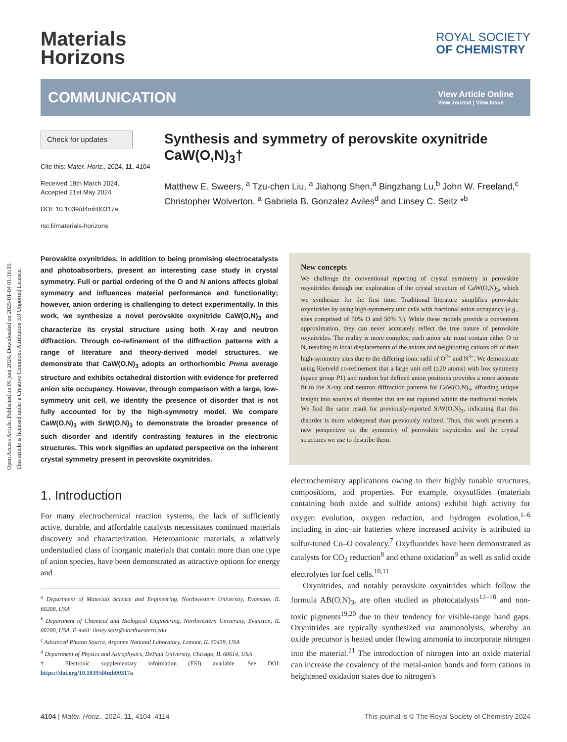Open Access Article. Published on 05 juni 2024. Downloaded on 2025-01-04 01:16:35.
This article is licensed under a Creative Commons Attribution 3.0 Unported Licence.
Materials
Horizons
ROYAL SOCIETY
OF CHEMISTRY
COMMUNICATION
View Article Online
View Journal | View Issue
Check for updates
Cite this: Mater. Horiz., 2024, 11, 4104
Received 19th March 2024,
Accepted 21st May 2024
DOI: 10.1039/d4mh00317a
rsc.li/materials-horizons
Synthesis and symmetry of perovskite oxynitride CaW(O,N)<sub>3</sub>†
Matthew E. Sweers, <sup>a</sup> Tzu-chen Liu, <sup>a</sup> Jiahong Shen,<sup>a</sup> Bingzhang Lu,<sup>b</sup> John W. Freeland,<sup>c</sup> Christopher Wolverton, <sup>a</sup> Gabriela B. Gonzalez Aviles<sup>d</sup> and Linsey C. Seitz *<sup>b</sup>
Perovskite oxynitrides, in addition to being promising electrocatalysts and photoabsorbers, present an interesting case study in crystal symmetry. Full or partial ordering of the O and N anions affects global symmetry and influences material performance and functionality; however, anion ordering is challenging to detect experimentally. In this work, we synthesize a novel perovskite oxynitride CaW(O,N)<sub>3</sub> and characterize its crystal structure using both X-ray and neutron diffraction. Through co-refinement of the diffraction patterns with a range of literature and theory-derived model structures, we demonstrate that CaW(O,N)<sub>3</sub> adopts an orthorhombic Pnma average structure and exhibits octahedral distortion with evidence for preferred anion site occupancy. However, through comparison with a large, low-symmetry unit cell, we identify the presence of disorder that is not fully accounted for by the high-symmetry model. We compare CaW(O,N)<sub>3</sub> with SrW(O,N)<sub>3</sub> to demonstrate the broader presence of such disorder and identify contrasting features in the electronic structures. This work signifies an updated perspective on the inherent crystal symmetry present in perovskite oxynitrides.
New concepts
We challenge the conventional reporting of crystal symmetry in perovskite oxynitrides through our exploration of the crystal structure of CaW(O,N)<sub>3</sub>, which we synthesize for the first time. Traditional literature simplifies perovskite oxynitrides by using high-symmetry unit cells with fractional anion occupancy (e.g., sites comprised of 50% O and 50% N). While these models provide a convenient approximation, they can never accurately reflect the true nature of perovskite oxynitrides. The reality is more complex; each anion site must contain either O or N, resulting in local displacements of the anions and neighboring cations off of their high-symmetry sites due to the differing ionic radii of O<sup>2−</sup> and N<sup>3−</sup>. We demonstrate using Rietveld co-refinement that a large unit cell (≥20 atoms) with low symmetry (space group P1) and random but defined anion positions provides a more accurate fit to the X-ray and neutron diffraction patterns for CaW(O,N)<sub>3</sub>, affording unique insight into sources of disorder that are not captured within the traditional models. We find the same result for previously-reported SrW(O,N)<sub>3</sub>, indicating that this disorder is more widespread than previously realized. Thus, this work presents a new perspective on the symmetry of perovskite oxynitrides and the crystal structures we use to describe them.
1. Introduction
For many electrochemical reaction systems, the lack of sufficiently active, durable, and affordable catalysts necessitates continued materials discovery and characterization. Heteroanionic materials, a relatively understudied class of inorganic materials that contain more than one type of anion species, have been demonstrated as attractive options for energy and
<sup>a</sup> Department of Materials Science and Engineering, Northwestern University, Evanston, IL 60208, USA
<sup>b</sup> Department of Chemical and Biological Engineering, Northwestern University, Evanston, IL 60208, USA. E-mail: linsey.seitz@northwestern.edu
<sup>c</sup> Advanced Photon Source, Argonne National Laboratory, Lemont, IL 60439, USA
<sup>d</sup> Department of Physics and Astrophysics, DePaul University, Chicago, IL 60614, USA
† Electronic supplementary information (ESI) available. See DOI: https://doi.org/10.1039/d4mh00317a
electrochemistry applications owing to their highly tunable structures, compositions, and properties. For example, oxysulfides (materials containing both oxide and sulfide anions) exhibit high activity for oxygen evolution, oxygen reduction, and hydrogen evolution,<sup>1–6</sup> including in zinc–air batteries where increased activity is attributed to sulfur-tuned Co–O covalency.<sup>7</sup> Oxyfluorides have been demonstrated as catalysts for CO<sub>2</sub> reduction<sup>8</sup> and ethane oxidation<sup>9</sup> as well as solid oxide electrolytes for fuel cells.<sup>10,11</sup>
Oxynitrides, and notably perovskite oxynitrides which follow the formula AB(O,N)<sub>3</sub>, are often studied as photocatalysts<sup>12–18</sup> and non-toxic pigments<sup>19,20</sup> due to their tendency for visible-range band gaps. Oxynitrides are typically synthesized via ammonolysis, whereby an oxide precursor is heated under flowing ammonia to incorporate nitrogen into the material.<sup>21</sup> The introduction of nitrogen into an oxide material can increase the covalency of the metal-anion bonds and form cations in heightened oxidation states due to nitrogen's
4104 | Mater. Horiz., 2024, 11, 4104–4114 This journal is © The Royal Society of Chemistry 2024